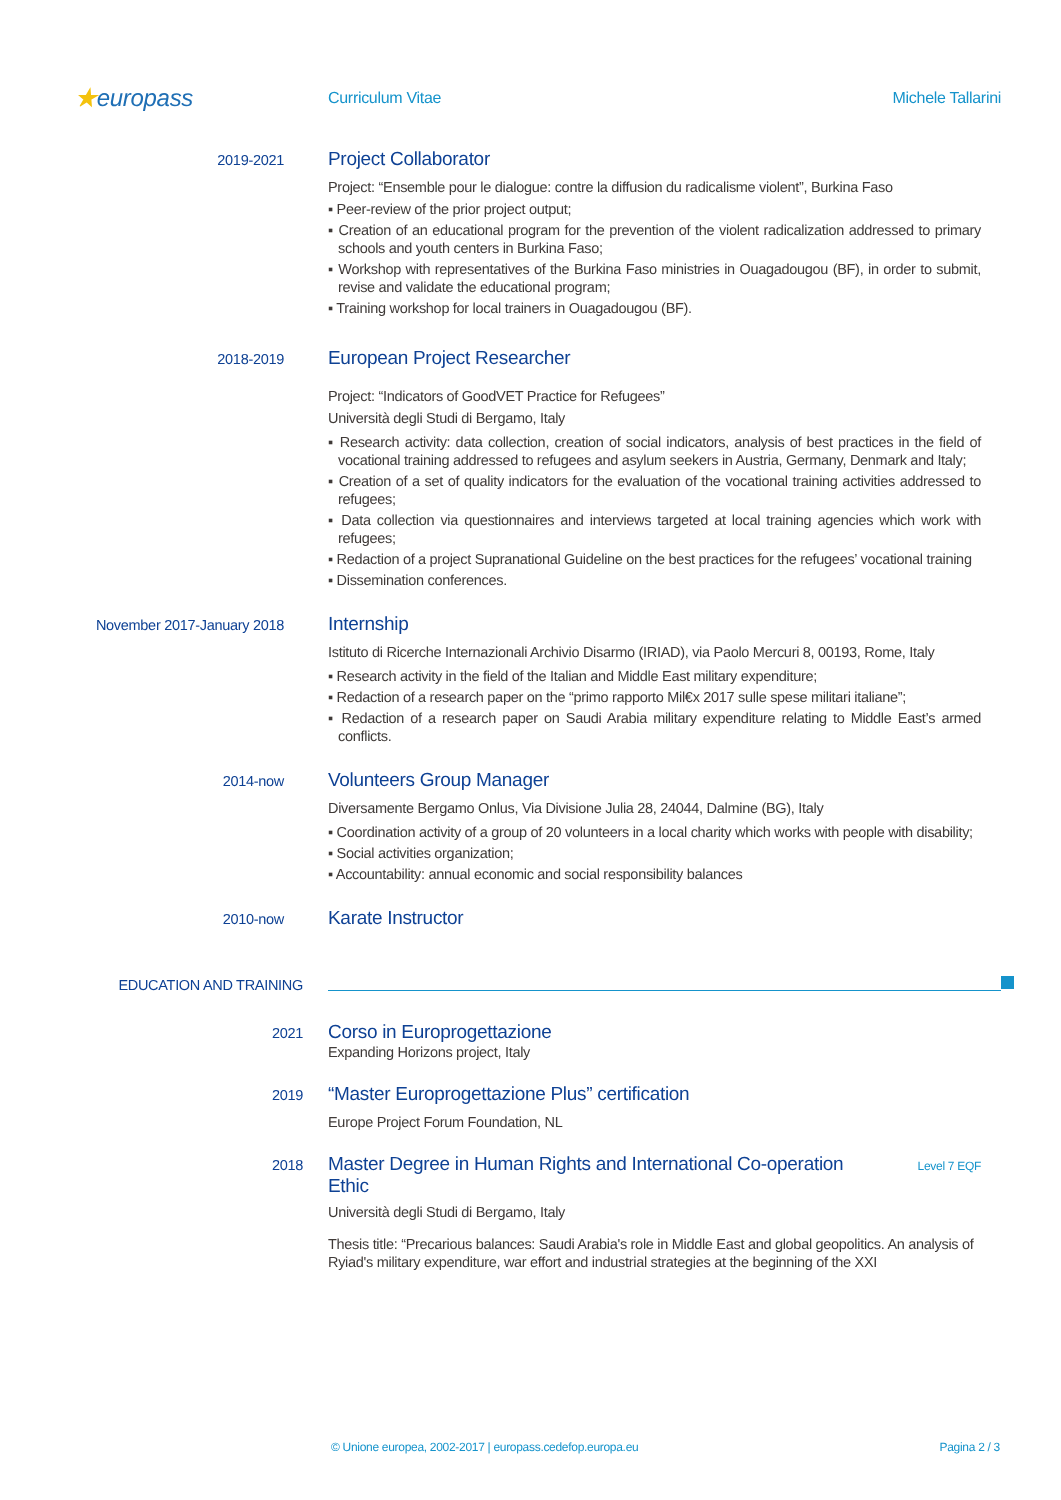★europass
Curriculum Vitae Michele Tallarini
2019-2021
Project Collaborator
Project: “Ensemble pour le dialogue: contre la diffusion du radicalisme violent”, Burkina Faso
▪ Peer-review of the prior project output;
▪ Creation of an educational program for the prevention of the violent radicalization addressed to primary schools and youth centers in Burkina Faso;
▪ Workshop with representatives of the Burkina Faso ministries in Ouagadougou (BF), in order to submit, revise and validate the educational program;
▪ Training workshop for local trainers in Ouagadougou (BF).
2018-2019
European Project Researcher
Project: “Indicators of GoodVET Practice for Refugees”
Università degli Studi di Bergamo, Italy
▪ Research activity: data collection, creation of social indicators, analysis of best practices in the field of vocational training addressed to refugees and asylum seekers in Austria, Germany, Denmark and Italy;
▪ Creation of a set of quality indicators for the evaluation of the vocational training activities addressed to refugees;
▪ Data collection via questionnaires and interviews targeted at local training agencies which work with refugees;
▪ Redaction of a project Supranational Guideline on the best practices for the refugees’ vocational training
▪ Dissemination conferences.
November 2017-January 2018
Internship
Istituto di Ricerche Internazionali Archivio Disarmo (IRIAD), via Paolo Mercuri 8, 00193, Rome, Italy
▪ Research activity in the field of the Italian and Middle East military expenditure;
▪ Redaction of a research paper on the “primo rapporto Mil€x 2017 sulle spese militari italiane”;
▪ Redaction of a research paper on Saudi Arabia military expenditure relating to Middle East’s armed conflicts.
2014-now
Volunteers Group Manager
Diversamente Bergamo Onlus, Via Divisione Julia 28, 24044, Dalmine (BG), Italy
▪ Coordination activity of a group of 20 volunteers in a local charity which works with people with disability;
▪ Social activities organization;
▪ Accountability: annual economic and social responsibility balances
2010-now
Karate Instructor
EDUCATION AND TRAINING
2021
Corso in Europrogettazione
Expanding Horizons project, Italy
2019
“Master Europrogettazione Plus” certification
Europe Project Forum Foundation, NL
2018
Master Degree in Human Rights and International Co-operation Ethic
Level 7 EQF
Università degli Studi di Bergamo, Italy
Thesis title: “Precarious balances: Saudi Arabia's role in Middle East and global geopolitics. An analysis of Ryiad's military expenditure, war effort and industrial strategies at the beginning of the XXI
© Unione europea, 2002-2017 | europass.cedefop.europa.eu Pagina 2 / 3